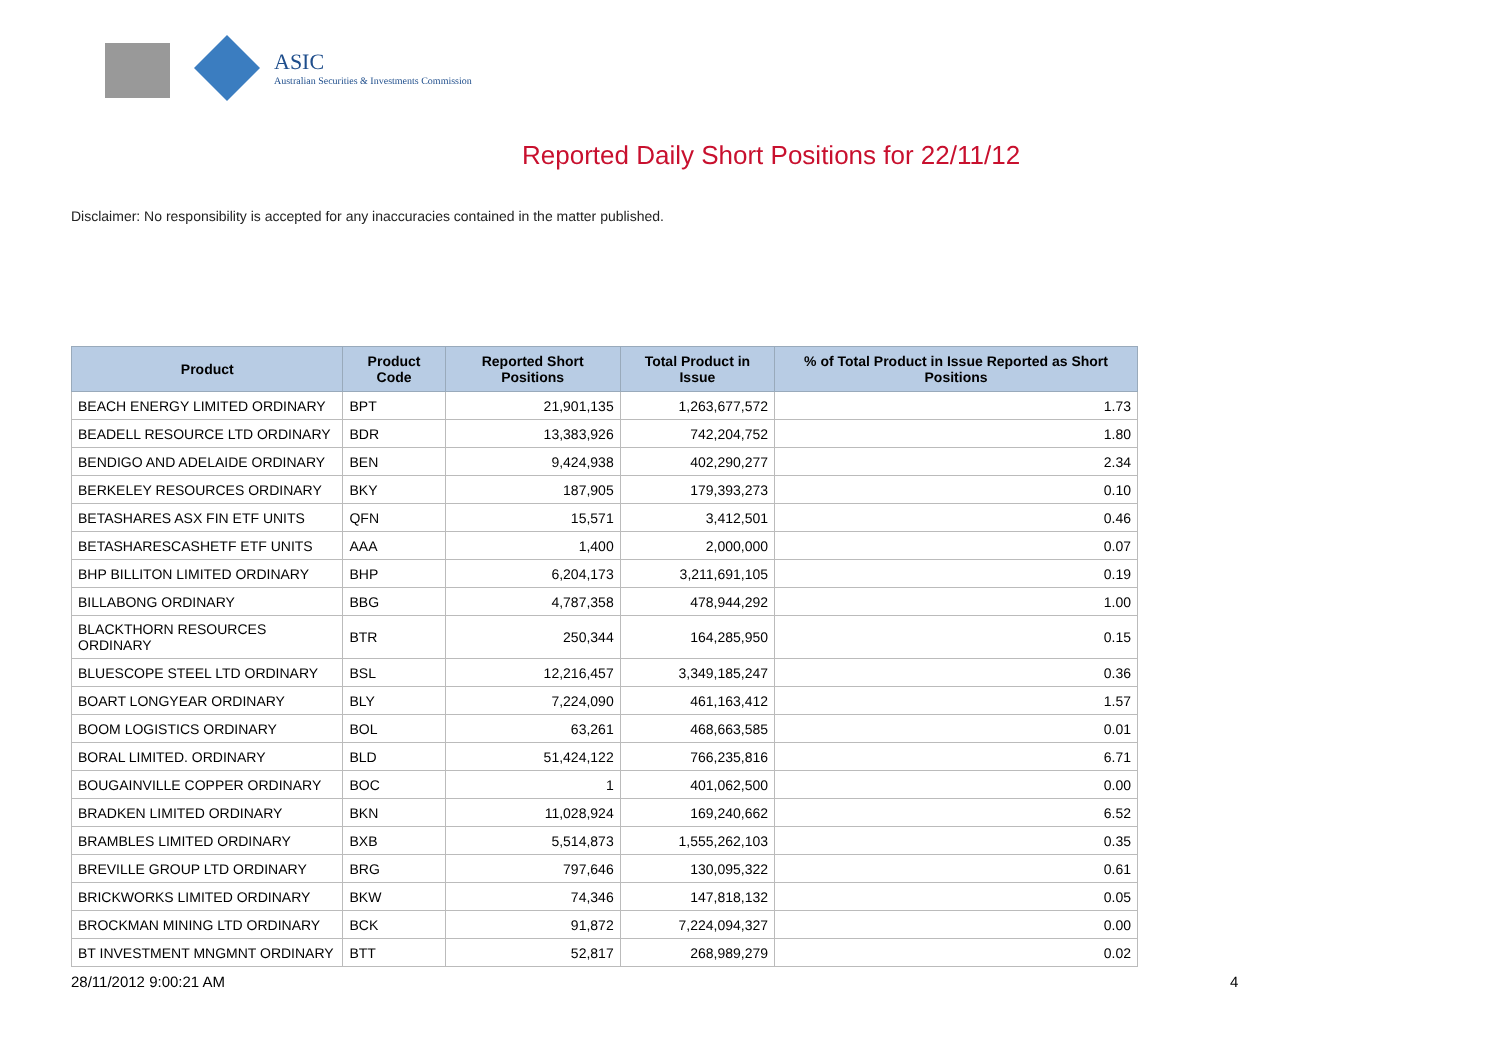ASIC
Australian Securities & Investments Commission
Reported Daily Short Positions for 22/11/12
Disclaimer: No responsibility is accepted for any inaccuracies contained in the matter published.
| Product | Product Code | Reported Short Positions | Total Product in Issue | % of Total Product in Issue Reported as Short Positions |
| --- | --- | --- | --- | --- |
| BEACH ENERGY LIMITED ORDINARY | BPT | 21,901,135 | 1,263,677,572 | 1.73 |
| BEADELL RESOURCE LTD ORDINARY | BDR | 13,383,926 | 742,204,752 | 1.80 |
| BENDIGO AND ADELAIDE ORDINARY | BEN | 9,424,938 | 402,290,277 | 2.34 |
| BERKELEY RESOURCES ORDINARY | BKY | 187,905 | 179,393,273 | 0.10 |
| BETASHARES ASX FIN ETF UNITS | QFN | 15,571 | 3,412,501 | 0.46 |
| BETASHARESCASHETF ETF UNITS | AAA | 1,400 | 2,000,000 | 0.07 |
| BHP BILLITON LIMITED ORDINARY | BHP | 6,204,173 | 3,211,691,105 | 0.19 |
| BILLABONG ORDINARY | BBG | 4,787,358 | 478,944,292 | 1.00 |
| BLACKTHORN RESOURCES ORDINARY | BTR | 250,344 | 164,285,950 | 0.15 |
| BLUESCOPE STEEL LTD ORDINARY | BSL | 12,216,457 | 3,349,185,247 | 0.36 |
| BOART LONGYEAR ORDINARY | BLY | 7,224,090 | 461,163,412 | 1.57 |
| BOOM LOGISTICS ORDINARY | BOL | 63,261 | 468,663,585 | 0.01 |
| BORAL LIMITED. ORDINARY | BLD | 51,424,122 | 766,235,816 | 6.71 |
| BOUGAINVILLE COPPER ORDINARY | BOC | 1 | 401,062,500 | 0.00 |
| BRADKEN LIMITED ORDINARY | BKN | 11,028,924 | 169,240,662 | 6.52 |
| BRAMBLES LIMITED ORDINARY | BXB | 5,514,873 | 1,555,262,103 | 0.35 |
| BREVILLE GROUP LTD ORDINARY | BRG | 797,646 | 130,095,322 | 0.61 |
| BRICKWORKS LIMITED ORDINARY | BKW | 74,346 | 147,818,132 | 0.05 |
| BROCKMAN MINING LTD ORDINARY | BCK | 91,872 | 7,224,094,327 | 0.00 |
| BT INVESTMENT MNGMNT ORDINARY | BTT | 52,817 | 268,989,279 | 0.02 |
28/11/2012 9:00:21 AM 4